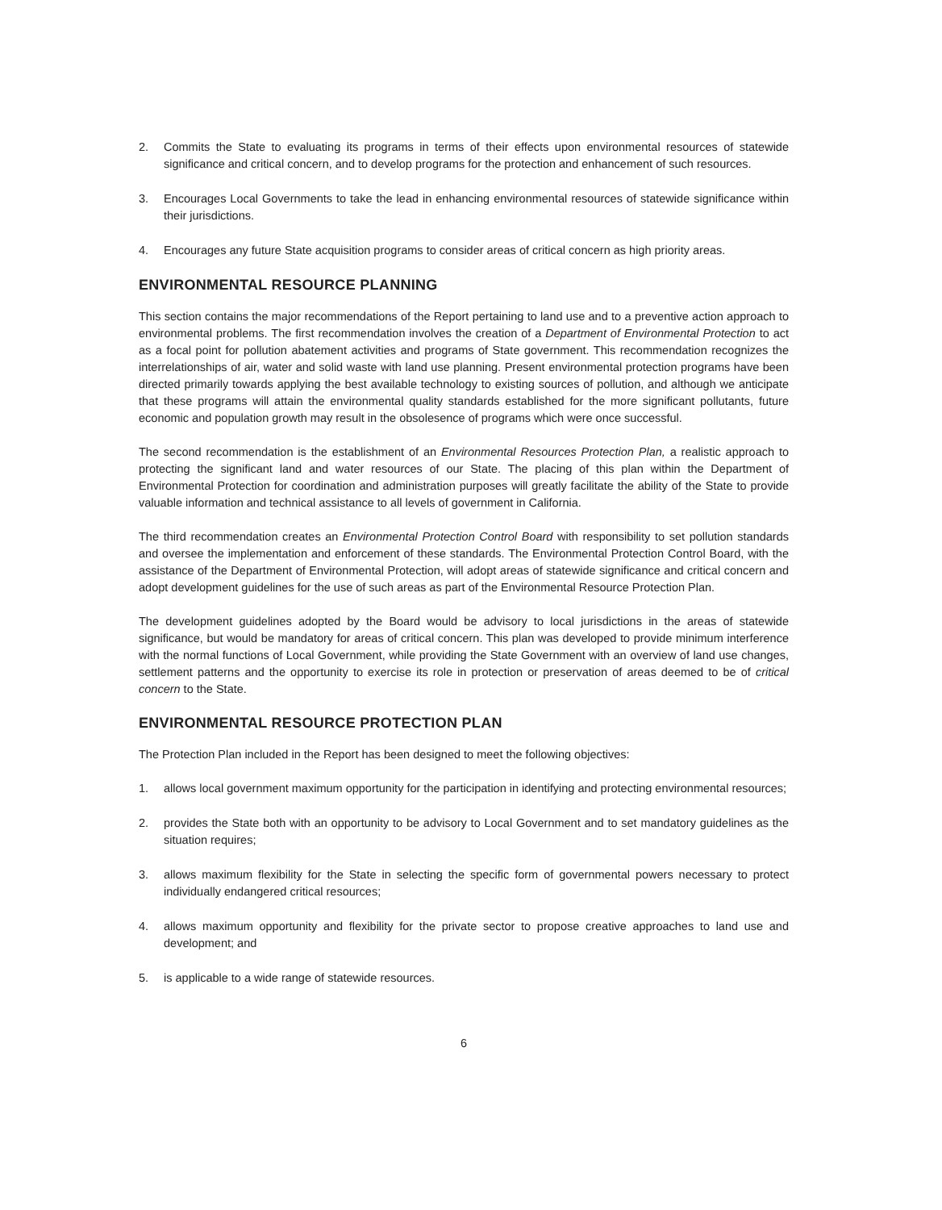2. Commits the State to evaluating its programs in terms of their effects upon environmental resources of statewide significance and critical concern, and to develop programs for the protection and enhancement of such resources.
3. Encourages Local Governments to take the lead in enhancing environmental resources of statewide significance within their jurisdictions.
4. Encourages any future State acquisition programs to consider areas of critical concern as high priority areas.
ENVIRONMENTAL RESOURCE PLANNING
This section contains the major recommendations of the Report pertaining to land use and to a preventive action approach to environmental problems. The first recommendation involves the creation of a Department of Environmental Protection to act as a focal point for pollution abatement activities and programs of State government. This recommendation recognizes the interrelationships of air, water and solid waste with land use planning. Present environmental protection programs have been directed primarily towards applying the best available technology to existing sources of pollution, and although we anticipate that these programs will attain the environmental quality standards established for the more significant pollutants, future economic and population growth may result in the obsolesence of programs which were once successful.
The second recommendation is the establishment of an Environmental Resources Protection Plan, a realistic approach to protecting the significant land and water resources of our State. The placing of this plan within the Department of Environmental Protection for coordination and administration purposes will greatly facilitate the ability of the State to provide valuable information and technical assistance to all levels of government in California.
The third recommendation creates an Environmental Protection Control Board with responsibility to set pollution standards and oversee the implementation and enforcement of these standards. The Environmental Protection Control Board, with the assistance of the Department of Environmental Protection, will adopt areas of statewide significance and critical concern and adopt development guidelines for the use of such areas as part of the Environmental Resource Protection Plan.
The development guidelines adopted by the Board would be advisory to local jurisdictions in the areas of statewide significance, but would be mandatory for areas of critical concern. This plan was developed to provide minimum interference with the normal functions of Local Government, while providing the State Government with an overview of land use changes, settlement patterns and the opportunity to exercise its role in protection or preservation of areas deemed to be of critical concern to the State.
ENVIRONMENTAL RESOURCE PROTECTION PLAN
The Protection Plan included in the Report has been designed to meet the following objectives:
1. allows local government maximum opportunity for the participation in identifying and protecting environmental resources;
2. provides the State both with an opportunity to be advisory to Local Government and to set mandatory guidelines as the situation requires;
3. allows maximum flexibility for the State in selecting the specific form of governmental powers necessary to protect individually endangered critical resources;
4. allows maximum opportunity and flexibility for the private sector to propose creative approaches to land use and development; and
5. is applicable to a wide range of statewide resources.
6